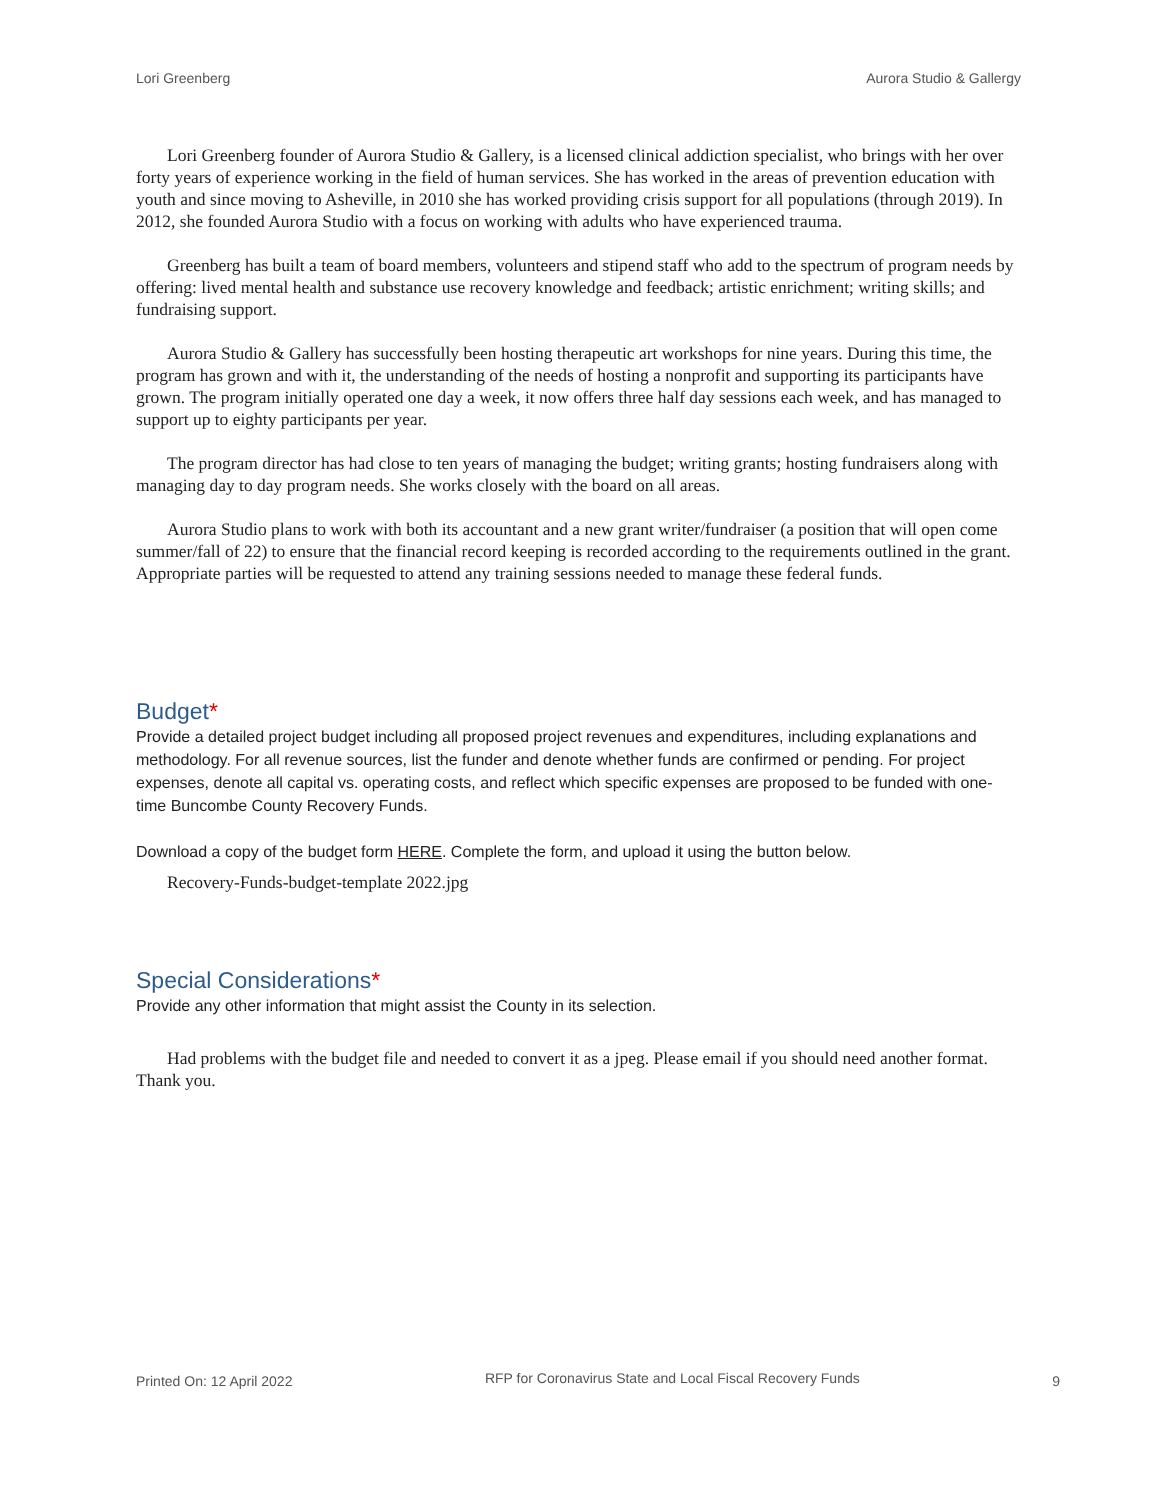Lori Greenberg Aurora Studio & Gallergy
Lori Greenberg founder of Aurora Studio & Gallery, is a licensed clinical addiction specialist, who brings with her over forty years of experience working in the field of human services. She has worked in the areas of prevention education with youth and since moving to Asheville, in 2010 she has worked providing crisis support for all populations (through 2019). In 2012, she founded Aurora Studio with a focus on working with adults who have experienced trauma.
Greenberg has built a team of board members, volunteers and stipend staff who add to the spectrum of program needs by offering: lived mental health and substance use recovery knowledge and feedback; artistic enrichment; writing skills; and fundraising support.
Aurora Studio & Gallery has successfully been hosting therapeutic art workshops for nine years. During this time, the program has grown and with it, the understanding of the needs of hosting a nonprofit and supporting its participants have grown. The program initially operated one day a week, it now offers three half day sessions each week, and has managed to support up to eighty participants per year.
The program director has had close to ten years of managing the budget; writing grants; hosting fundraisers along with managing day to day program needs. She works closely with the board on all areas.
Aurora Studio plans to work with both its accountant and a new grant writer/fundraiser (a position that will open come summer/fall of 22) to ensure that the financial record keeping is recorded according to the requirements outlined in the grant. Appropriate parties will be requested to attend any training sessions needed to manage these federal funds.
Budget*
Provide a detailed project budget including all proposed project revenues and expenditures, including explanations and methodology. For all revenue sources, list the funder and denote whether funds are confirmed or pending. For project expenses, denote all capital vs. operating costs, and reflect which specific expenses are proposed to be funded with one-time Buncombe County Recovery Funds.
Download a copy of the budget form HERE. Complete the form, and upload it using the button below.
Recovery-Funds-budget-template 2022.jpg
Special Considerations*
Provide any other information that might assist the County in its selection.
Had problems with the budget file and needed to convert it as a jpeg. Please email if you should need another format. Thank you.
Printed On: 12 April 2022 RFP for Coronavirus State and Local Fiscal Recovery Funds 9